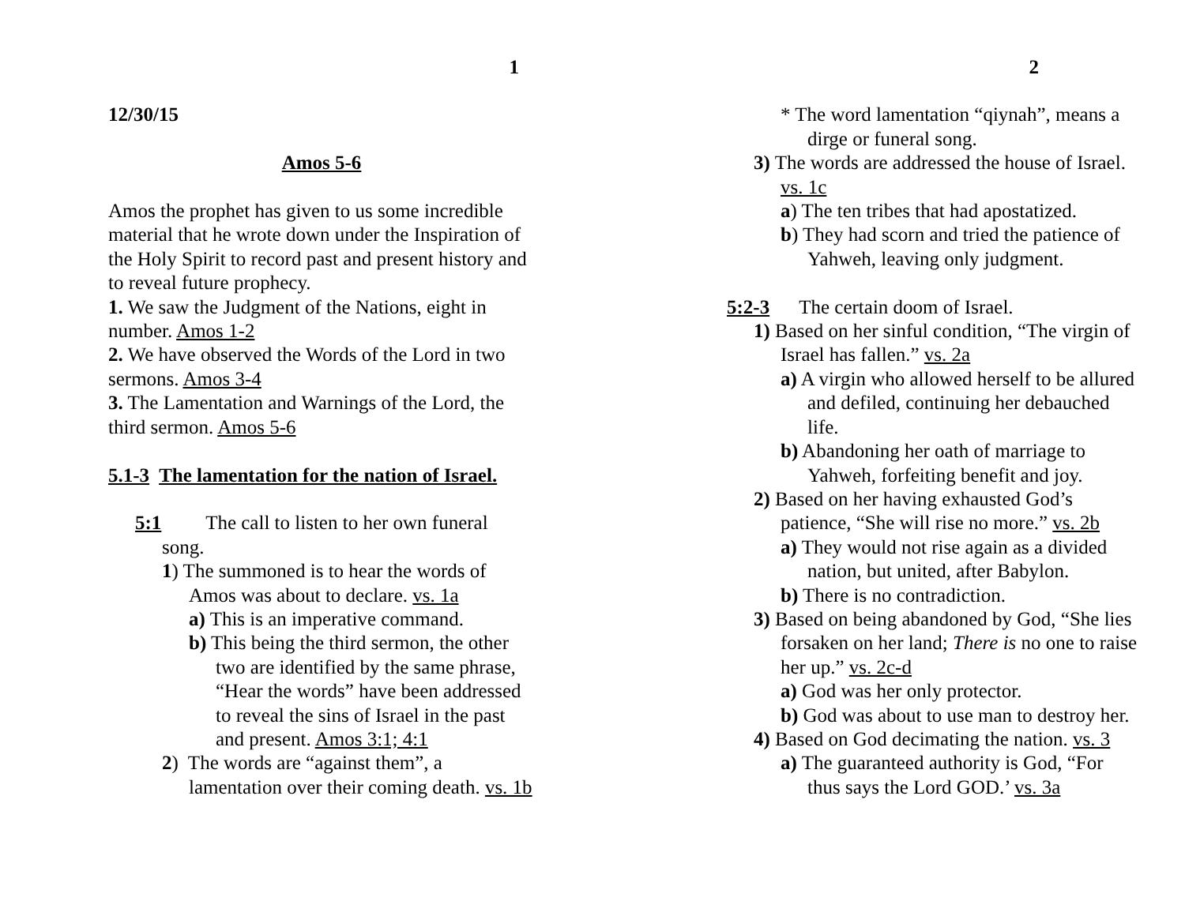1
12/30/15
Amos 5-6
Amos the prophet has given to us some incredible material that he wrote down under the Inspiration of the Holy Spirit to record past and present history and to reveal future prophecy.
1. We saw the Judgment of the Nations, eight in number. Amos 1-2
2. We have observed the Words of the Lord in two sermons. Amos 3-4
3. The Lamentation and Warnings of the Lord, the third sermon. Amos 5-6
5.1-3 The lamentation for the nation of Israel.
5:1 The call to listen to her own funeral song.
1) The summoned is to hear the words of Amos was about to declare. vs. 1a
a) This is an imperative command.
b) This being the third sermon, the other two are identified by the same phrase, “Hear the words” have been addressed to reveal the sins of Israel in the past and present. Amos 3:1; 4:1
2) The words are “against them”, a lamentation over their coming death. vs. 1b
2
* The word lamentation “qiynah”, means a dirge or funeral song.
3) The words are addressed the house of Israel. vs. 1c
a) The ten tribes that had apostatized.
b) They had scorn and tried the patience of Yahweh, leaving only judgment.
5:2-3 The certain doom of Israel.
1) Based on her sinful condition, “The virgin of Israel has fallen.” vs. 2a
a) A virgin who allowed herself to be allured and defiled, continuing her debauched life.
b) Abandoning her oath of marriage to Yahweh, forfeiting benefit and joy.
2) Based on her having exhausted God’s patience, “She will rise no more.” vs. 2b
a) They would not rise again as a divided nation, but united, after Babylon.
b) There is no contradiction.
3) Based on being abandoned by God, “She lies forsaken on her land; There is no one to raise her up.” vs. 2c-d
a) God was her only protector.
b) God was about to use man to destroy her.
4) Based on God decimating the nation. vs. 3
a) The guaranteed authority is God, “For thus says the Lord GOD.’ vs. 3a